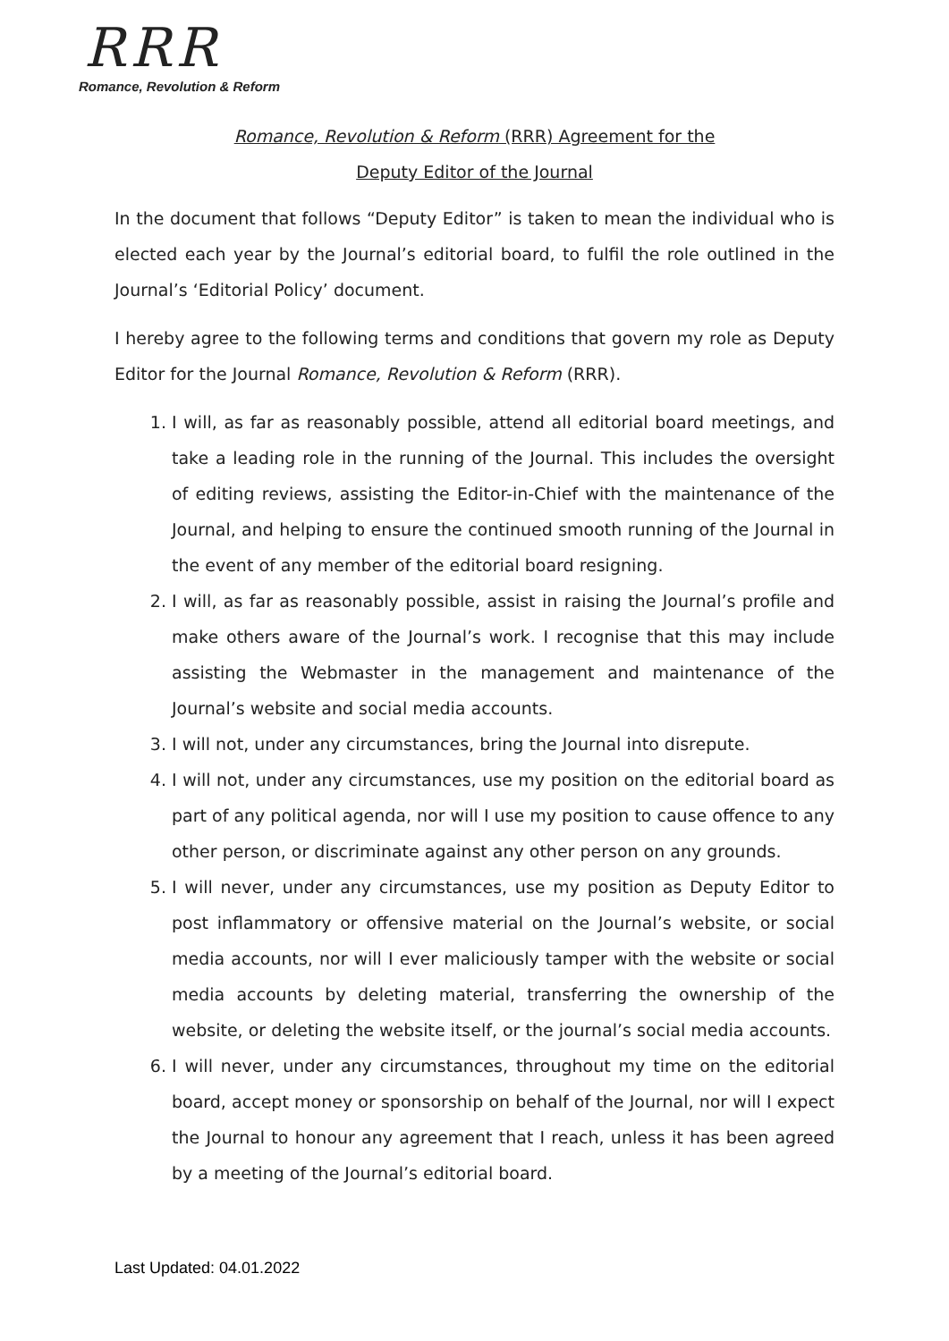RRR
Romance, Revolution & Reform
Romance, Revolution & Reform (RRR) Agreement for the
Deputy Editor of the Journal
In the document that follows “Deputy Editor” is taken to mean the individual who is elected each year by the Journal’s editorial board, to fulfil the role outlined in the Journal’s ‘Editorial Policy’ document.
I hereby agree to the following terms and conditions that govern my role as Deputy Editor for the Journal Romance, Revolution & Reform (RRR).
1. I will, as far as reasonably possible, attend all editorial board meetings, and take a leading role in the running of the Journal. This includes the oversight of editing reviews, assisting the Editor-in-Chief with the maintenance of the Journal, and helping to ensure the continued smooth running of the Journal in the event of any member of the editorial board resigning.
2. I will, as far as reasonably possible, assist in raising the Journal’s profile and make others aware of the Journal’s work. I recognise that this may include assisting the Webmaster in the management and maintenance of the Journal’s website and social media accounts.
3. I will not, under any circumstances, bring the Journal into disrepute.
4. I will not, under any circumstances, use my position on the editorial board as part of any political agenda, nor will I use my position to cause offence to any other person, or discriminate against any other person on any grounds.
5. I will never, under any circumstances, use my position as Deputy Editor to post inflammatory or offensive material on the Journal’s website, or social media accounts, nor will I ever maliciously tamper with the website or social media accounts by deleting material, transferring the ownership of the website, or deleting the website itself, or the journal’s social media accounts.
6. I will never, under any circumstances, throughout my time on the editorial board, accept money or sponsorship on behalf of the Journal, nor will I expect the Journal to honour any agreement that I reach, unless it has been agreed by a meeting of the Journal’s editorial board.
Last Updated: 04.01.2022